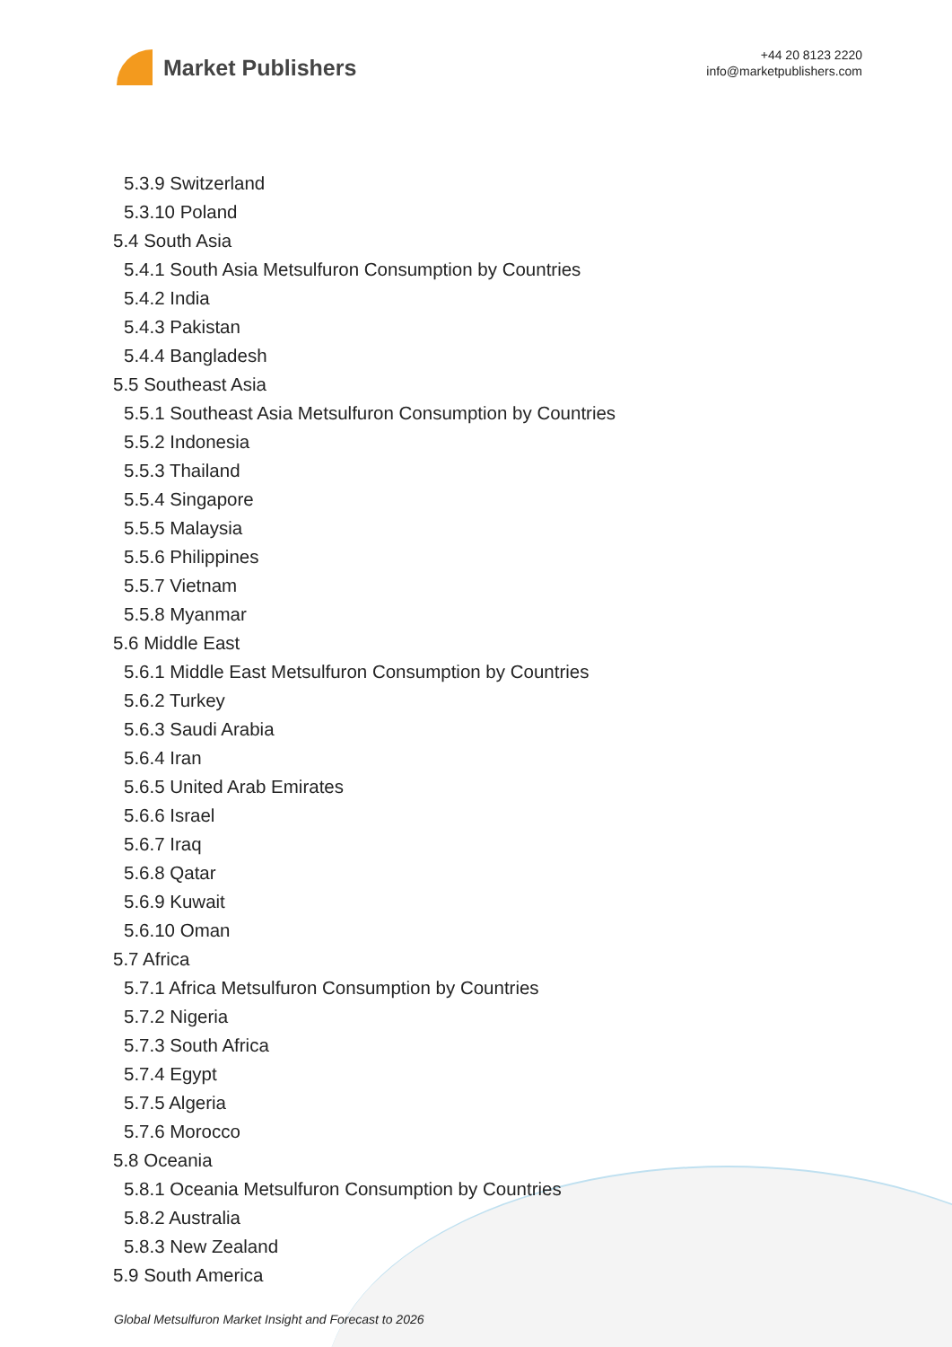Market Publishers
+44 20 8123 2220
info@marketpublishers.com
5.3.9 Switzerland
5.3.10 Poland
5.4 South Asia
5.4.1 South Asia Metsulfuron Consumption by Countries
5.4.2 India
5.4.3 Pakistan
5.4.4 Bangladesh
5.5 Southeast Asia
5.5.1 Southeast Asia Metsulfuron Consumption by Countries
5.5.2 Indonesia
5.5.3 Thailand
5.5.4 Singapore
5.5.5 Malaysia
5.5.6 Philippines
5.5.7 Vietnam
5.5.8 Myanmar
5.6 Middle East
5.6.1 Middle East Metsulfuron Consumption by Countries
5.6.2 Turkey
5.6.3 Saudi Arabia
5.6.4 Iran
5.6.5 United Arab Emirates
5.6.6 Israel
5.6.7 Iraq
5.6.8 Qatar
5.6.9 Kuwait
5.6.10 Oman
5.7 Africa
5.7.1 Africa Metsulfuron Consumption by Countries
5.7.2 Nigeria
5.7.3 South Africa
5.7.4 Egypt
5.7.5 Algeria
5.7.6 Morocco
5.8 Oceania
5.8.1 Oceania Metsulfuron Consumption by Countries
5.8.2 Australia
5.8.3 New Zealand
5.9 South America
Global Metsulfuron Market Insight and Forecast to 2026